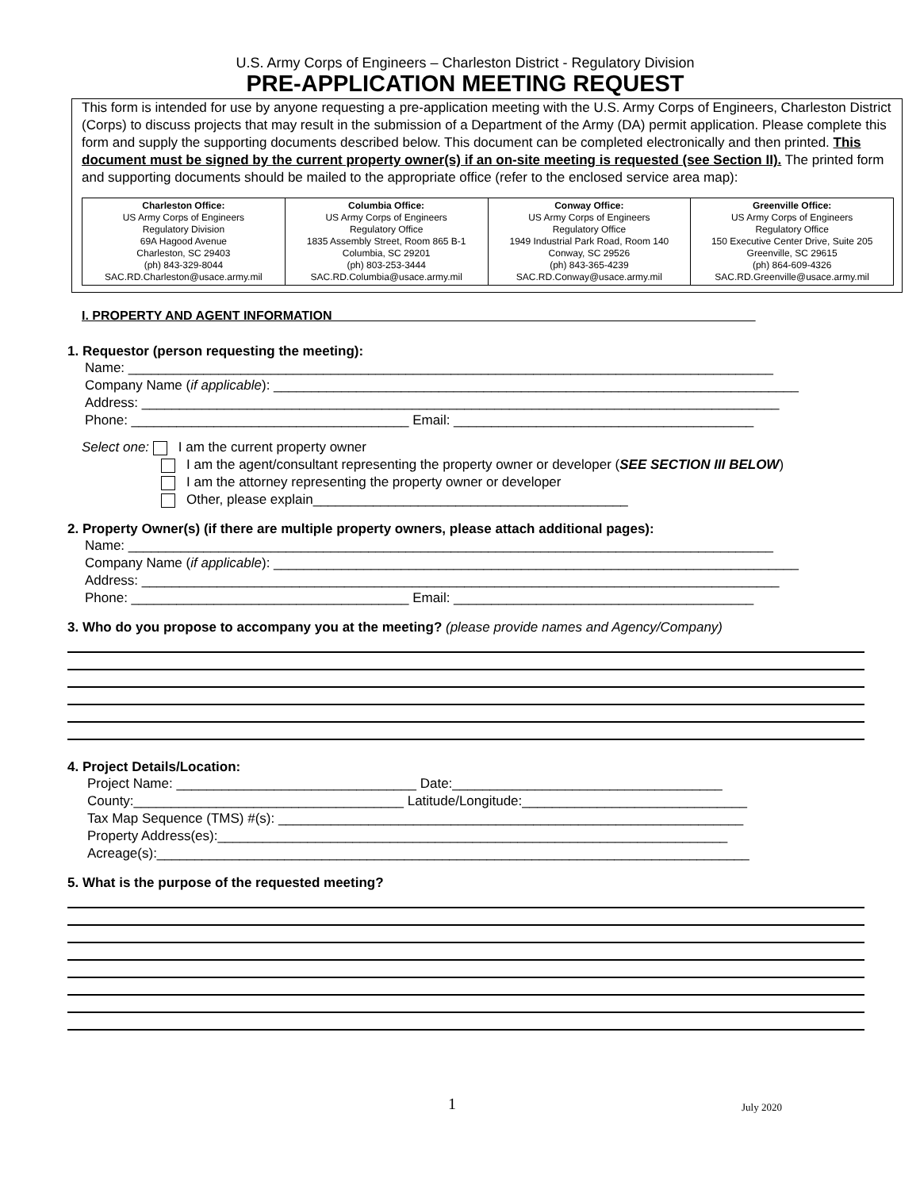U.S. Army Corps of Engineers – Charleston District - Regulatory Division
PRE-APPLICATION MEETING REQUEST
This form is intended for use by anyone requesting a pre-application meeting with the U.S. Army Corps of Engineers, Charleston District (Corps) to discuss projects that may result in the submission of a Department of the Army (DA) permit application. Please complete this form and supply the supporting documents described below. This document can be completed electronically and then printed. This document must be signed by the current property owner(s) if an on-site meeting is requested (see Section II). The printed form and supporting documents should be mailed to the appropriate office (refer to the enclosed service area map):
| Charleston Office: US Army Corps of Engineers Regulatory Division 69A Hagood Avenue Charleston, SC 29403 (ph) 843-329-8044 SAC.RD.Charleston@usace.army.mil | Columbia Office: US Army Corps of Engineers Regulatory Office 1835 Assembly Street, Room 865 B-1 Columbia, SC 29201 (ph) 803-253-3444 SAC.RD.Columbia@usace.army.mil | Conway Office: US Army Corps of Engineers Regulatory Office 1949 Industrial Park Road, Room 140 Conway, SC 29526 (ph) 843-365-4239 SAC.RD.Conway@usace.army.mil | Greenville Office: US Army Corps of Engineers Regulatory Office 150 Executive Center Drive, Suite 205 Greenville, SC 29615 (ph) 864-609-4326 SAC.RD.Greenville@usace.army.mil |
I. PROPERTY AND AGENT INFORMATION____________________________________________________________
1. Requestor (person requesting the meeting):
Name: ______________________________________________________________________________________
Company Name (if applicable): ______________________________________________________________________
Address: _____________________________________________________________________________________
Phone: _____________________________________ Email: ________________________________________
Select one: I am the current property owner
I am the agent/consultant representing the property owner or developer (SEE SECTION III BELOW)
I am the attorney representing the property owner or developer
Other, please explain__________________________________________
2. Property Owner(s) (if there are multiple property owners, please attach additional pages):
Name: ______________________________________________________________________________________
Company Name (if applicable): ______________________________________________________________________
Address: _____________________________________________________________________________________
Phone: _____________________________________ Email: ________________________________________
3. Who do you propose to accompany you at the meeting? (please provide names and Agency/Company)
4. Project Details/Location:
Project Name: ________________________________ Date:____________________________________
County:____________________________________ Latitude/Longitude:______________________________
Tax Map Sequence (TMS) #(s): ______________________________________________________________
Property Address(es):____________________________________________________________________
Acreage(s):_______________________________________________________________________________
5. What is the purpose of the requested meeting?
1 July 2020